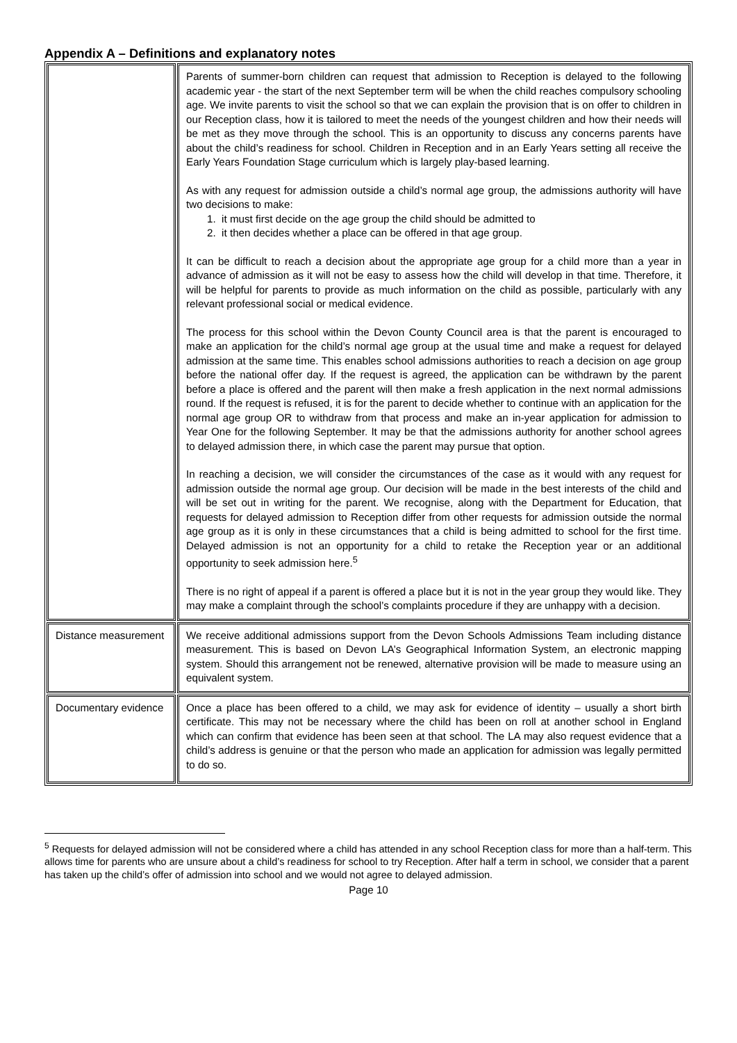Appendix A – Definitions and explanatory notes
| | Parents of summer-born children can request that admission to Reception is delayed to the following academic year - the start of the next September term will be when the child reaches compulsory schooling age. We invite parents to visit the school so that we can explain the provision that is on offer to children in our Reception class, how it is tailored to meet the needs of the youngest children and how their needs will be met as they move through the school. This is an opportunity to discuss any concerns parents have about the child’s readiness for school. Children in Reception and in an Early Years setting all receive the Early Years Foundation Stage curriculum which is largely play-based learning. As with any request for admission outside a child’s normal age group, the admissions authority will have two decisions to make: 1. it must first decide on the age group the child should be admitted to 2. it then decides whether a place can be offered in that age group. It can be difficult to reach a decision about the appropriate age group for a child more than a year in advance of admission as it will not be easy to assess how the child will develop in that time. Therefore, it will be helpful for parents to provide as much information on the child as possible, particularly with any relevant professional social or medical evidence. The process for this school within the Devon County Council area is that the parent is encouraged to make an application for the child’s normal age group at the usual time and make a request for delayed admission at the same time. This enables school admissions authorities to reach a decision on age group before the national offer day. If the request is agreed, the application can be withdrawn by the parent before a place is offered and the parent will then make a fresh application in the next normal admissions round. If the request is refused, it is for the parent to decide whether to continue with an application for the normal age group OR to withdraw from that process and make an in-year application for admission to Year One for the following September. It may be that the admissions authority for another school agrees to delayed admission there, in which case the parent may pursue that option. In reaching a decision, we will consider the circumstances of the case as it would with any request for admission outside the normal age group. Our decision will be made in the best interests of the child and will be set out in writing for the parent. We recognise, along with the Department for Education, that requests for delayed admission to Reception differ from other requests for admission outside the normal age group as it is only in these circumstances that a child is being admitted to school for the first time. Delayed admission is not an opportunity for a child to retake the Reception year or an additional opportunity to seek admission here.<sup>5</sup> There is no right of appeal if a parent is offered a place but it is not in the year group they would like. They may make a complaint through the school’s complaints procedure if they are unhappy with a decision. |
| Distance measurement | We receive additional admissions support from the Devon Schools Admissions Team including distance measurement. This is based on Devon LA’s Geographical Information System, an electronic mapping system. Should this arrangement not be renewed, alternative provision will be made to measure using an equivalent system. |
| Documentary evidence | Once a place has been offered to a child, we may ask for evidence of identity – usually a short birth certificate. This may not be necessary where the child has been on roll at another school in England which can confirm that evidence has been seen at that school. The LA may also request evidence that a child’s address is genuine or that the person who made an application for admission was legally permitted to do so. |
<sup>5</sup> Requests for delayed admission will not be considered where a child has attended in any school Reception class for more than a half-term. This allows time for parents who are unsure about a child’s readiness for school to try Reception. After half a term in school, we consider that a parent has taken up the child’s offer of admission into school and we would not agree to delayed admission.
Page 10